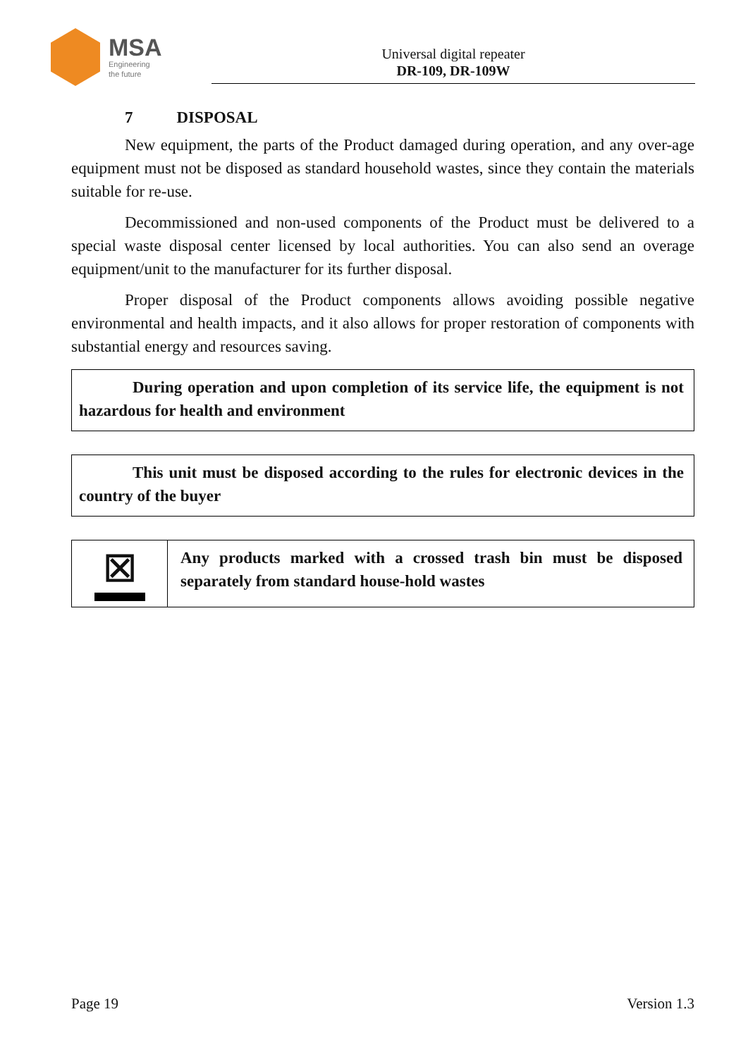MSA
Engineering
the future
Universal digital repeater
DR-109, DR-109W
7 DISPOSAL
New equipment, the parts of the Product damaged during operation, and any over-age equipment must not be disposed as standard household wastes, since they contain the materials suitable for re-use.
Decommissioned and non-used components of the Product must be delivered to a special waste disposal center licensed by local authorities. You can also send an overage equipment/unit to the manufacturer for its further disposal.
Proper disposal of the Product components allows avoiding possible negative environmental and health impacts, and it also allows for proper restoration of components with substantial energy and resources saving.
During operation and upon completion of its service life, the equipment is not hazardous for health and environment
This unit must be disposed according to the rules for electronic devices in the country of the buyer
⊠
Any products marked with a crossed trash bin must be disposed separately from standard house-hold wastes
Page 19 Version 1.3